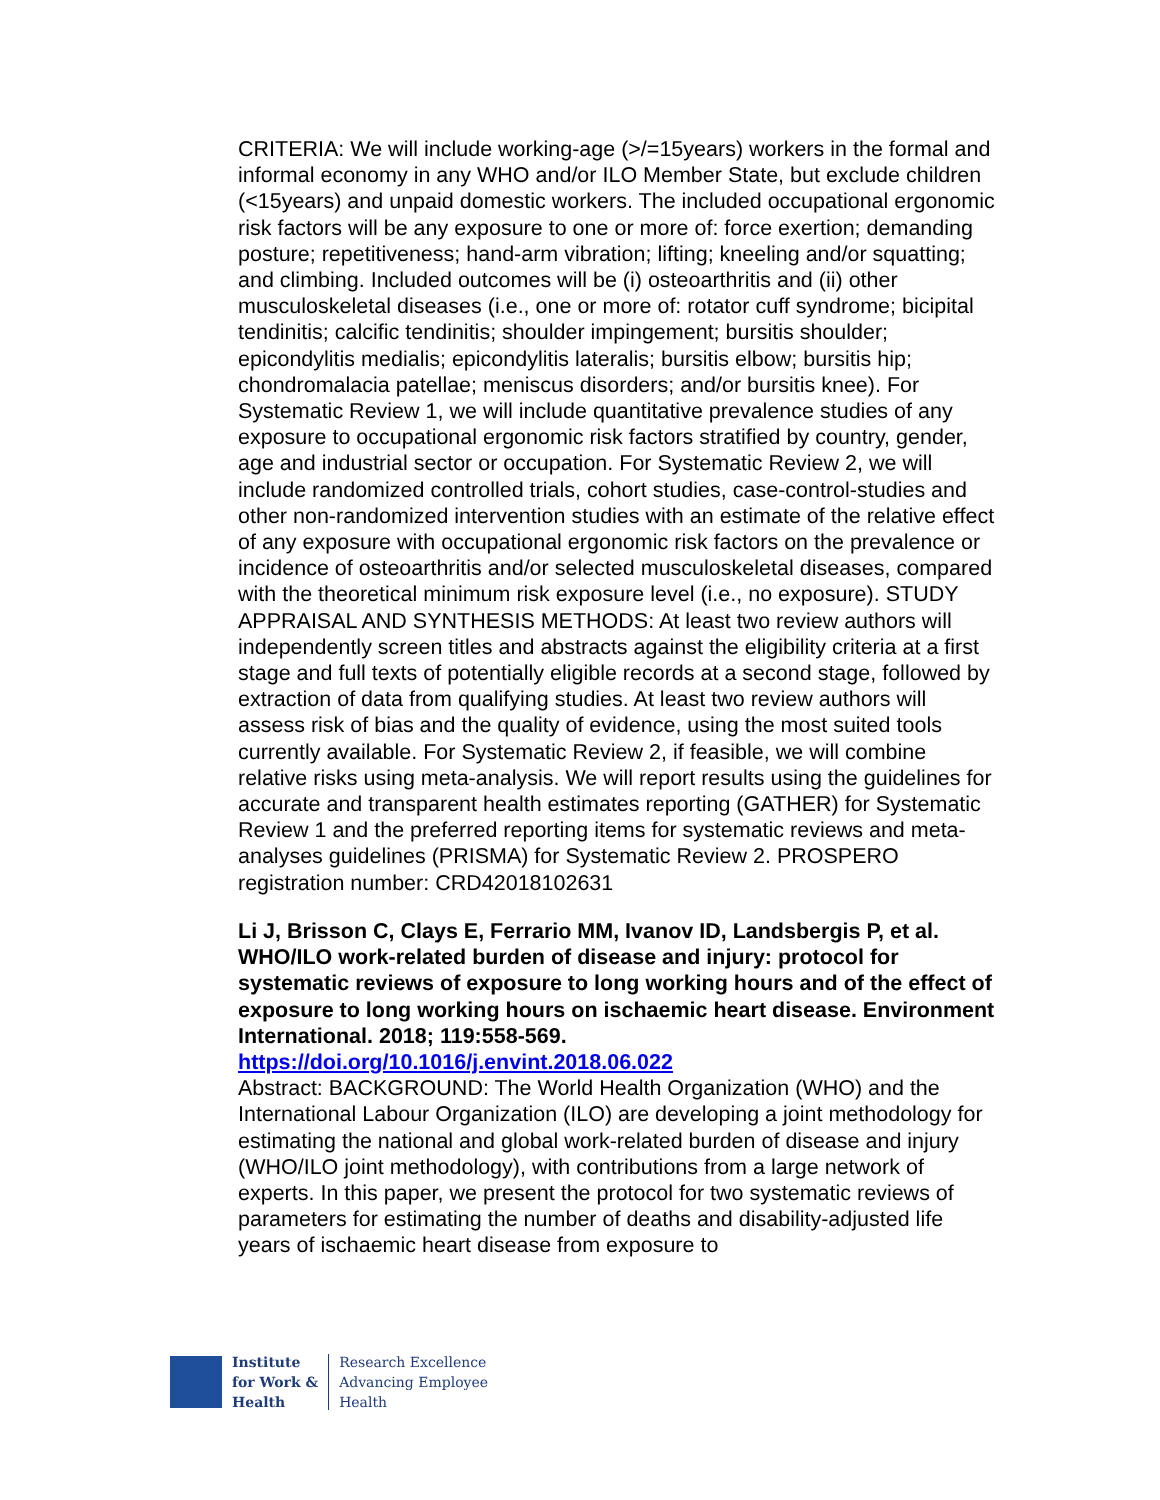CRITERIA: We will include working-age (>/=15years) workers in the formal and informal economy in any WHO and/or ILO Member State, but exclude children (<15years) and unpaid domestic workers. The included occupational ergonomic risk factors will be any exposure to one or more of: force exertion; demanding posture; repetitiveness; hand-arm vibration; lifting; kneeling and/or squatting; and climbing. Included outcomes will be (i) osteoarthritis and (ii) other musculoskeletal diseases (i.e., one or more of: rotator cuff syndrome; bicipital tendinitis; calcific tendinitis; shoulder impingement; bursitis shoulder; epicondylitis medialis; epicondylitis lateralis; bursitis elbow; bursitis hip; chondromalacia patellae; meniscus disorders; and/or bursitis knee). For Systematic Review 1, we will include quantitative prevalence studies of any exposure to occupational ergonomic risk factors stratified by country, gender, age and industrial sector or occupation. For Systematic Review 2, we will include randomized controlled trials, cohort studies, case-control-studies and other non-randomized intervention studies with an estimate of the relative effect of any exposure with occupational ergonomic risk factors on the prevalence or incidence of osteoarthritis and/or selected musculoskeletal diseases, compared with the theoretical minimum risk exposure level (i.e., no exposure). STUDY APPRAISAL AND SYNTHESIS METHODS: At least two review authors will independently screen titles and abstracts against the eligibility criteria at a first stage and full texts of potentially eligible records at a second stage, followed by extraction of data from qualifying studies. At least two review authors will assess risk of bias and the quality of evidence, using the most suited tools currently available. For Systematic Review 2, if feasible, we will combine relative risks using meta-analysis. We will report results using the guidelines for accurate and transparent health estimates reporting (GATHER) for Systematic Review 1 and the preferred reporting items for systematic reviews and meta-analyses guidelines (PRISMA) for Systematic Review 2. PROSPERO registration number: CRD42018102631
Li J, Brisson C, Clays E, Ferrario MM, Ivanov ID, Landsbergis P, et al. WHO/ILO work-related burden of disease and injury: protocol for systematic reviews of exposure to long working hours and of the effect of exposure to long working hours on ischaemic heart disease. Environment International. 2018; 119:558-569.
https://doi.org/10.1016/j.envint.2018.06.022
Abstract: BACKGROUND: The World Health Organization (WHO) and the International Labour Organization (ILO) are developing a joint methodology for estimating the national and global work-related burden of disease and injury (WHO/ILO joint methodology), with contributions from a large network of experts. In this paper, we present the protocol for two systematic reviews of parameters for estimating the number of deaths and disability-adjusted life years of ischaemic heart disease from exposure to
Institute
for Work &
Health
Research Excellence
Advancing Employee
Health